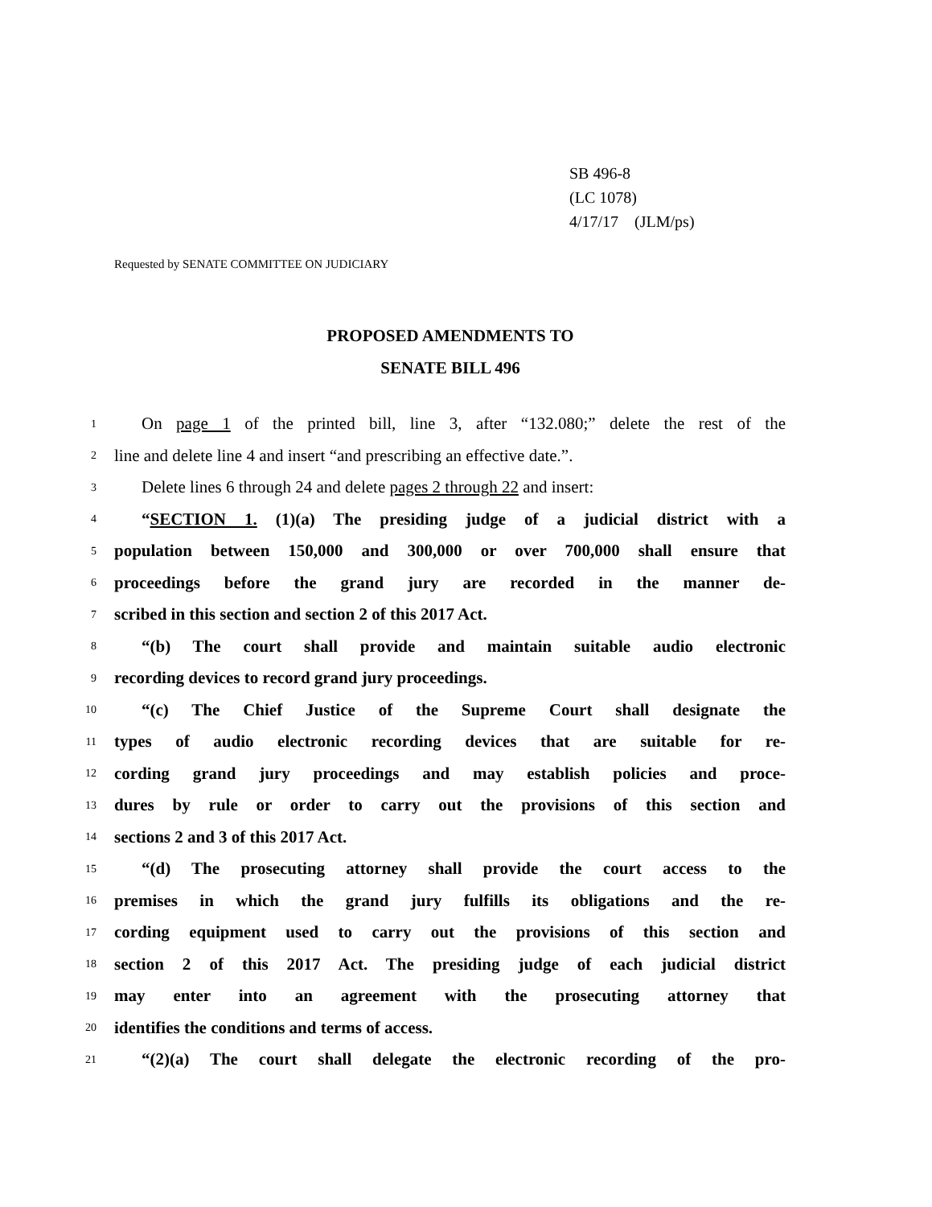SB 496-8
(LC 1078)
4/17/17 (JLM/ps)
Requested by SENATE COMMITTEE ON JUDICIARY
PROPOSED AMENDMENTS TO
SENATE BILL 496
1 On page 1 of the printed bill, line 3, after “132.080;” delete the rest of the
2 line and delete line 4 and insert “and prescribing an effective date.”.
3 Delete lines 6 through 24 and delete pages 2 through 22 and insert:
4 “SECTION 1. (1)(a) The presiding judge of a judicial district with a
5 population between 150,000 and 300,000 or over 700,000 shall ensure that
6 proceedings before the grand jury are recorded in the manner de-
7 scribed in this section and section 2 of this 2017 Act.
8 “(b) The court shall provide and maintain suitable audio electronic
9 recording devices to record grand jury proceedings.
10 “(c) The Chief Justice of the Supreme Court shall designate the
11 types of audio electronic recording devices that are suitable for re-
12 cording grand jury proceedings and may establish policies and proce-
13 dures by rule or order to carry out the provisions of this section and
14 sections 2 and 3 of this 2017 Act.
15 “(d) The prosecuting attorney shall provide the court access to the
16 premises in which the grand jury fulfills its obligations and the re-
17 cording equipment used to carry out the provisions of this section and
18 section 2 of this 2017 Act. The presiding judge of each judicial district
19 may enter into an agreement with the prosecuting attorney that
20 identifies the conditions and terms of access.
21 “(2)(a) The court shall delegate the electronic recording of the pro-